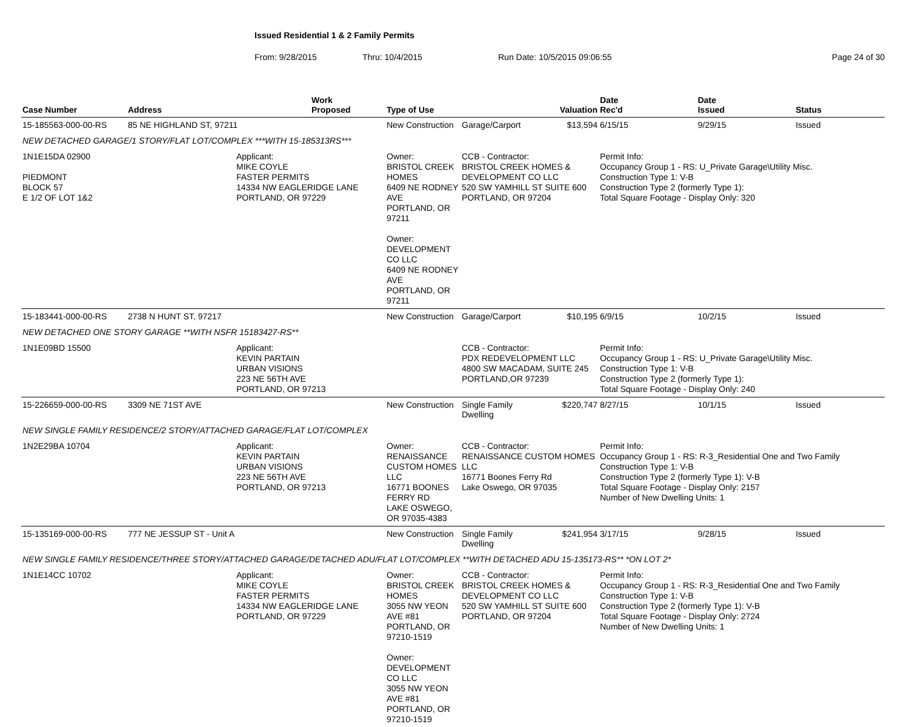Issued Residential 1 & 2 Family Permits
From: 9/28/2015 Thru: 10/4/2015 Run Date: 10/5/2015 09:06:55 Page 24 of 30
| Case Number | Address | | Work Proposed | Type of Use | | Valuation | Date Rec'd | Date Issued | Status |
| --- | --- | --- | --- | --- | --- | --- | --- | --- | --- |
| 15-185563-000-00-RS | 85 NE HIGHLAND ST, 97211 | | | New Construction | Garage/Carport | $13,594 | 6/15/15 | 9/29/15 | Issued |
| NEW DETACHED GARAGE/1 STORY/FLAT LOT/COMPLEX ***WITH 15-185313RS*** | | | | | | | | | |
| 1N1E15DA 02900 PIEDMONT BLOCK 57 E 1/2 OF LOT 1&2 | | Applicant: MIKE COYLE FASTER PERMITS 14334 NW EAGLERIDGE LANE PORTLAND, OR 97229 | | Owner: BRISTOL CREEK HOMES 6409 NE RODNEY AVE PORTLAND, OR 97211 Owner: DEVELOPMENT CO LLC 6409 NE RODNEY AVE PORTLAND, OR 97211 | CCB - Contractor: BRISTOL CREEK HOMES & DEVELOPMENT CO LLC 520 SW YAMHILL ST SUITE 600 PORTLAND, OR 97204 | | Permit Info: Occupancy Group 1 - RS: U_Private Garage\Utility Misc. Construction Type 1: V-B Construction Type 2 (formerly Type 1): Total Square Footage - Display Only: 320 | | |
| 15-183441-000-00-RS | 2738 N HUNT ST, 97217 | | | New Construction | Garage/Carport | $10,195 | 6/9/15 | 10/2/15 | Issued |
| NEW DETACHED ONE STORY GARAGE **WITH NSFR 15183427-RS** | | | | | | | | | |
| 1N1E09BD 15500 | | Applicant: KEVIN PARTAIN URBAN VISIONS 223 NE 56TH AVE PORTLAND, OR 97213 | | | CCB - Contractor: PDX REDEVELOPMENT LLC 4800 SW MACADAM, SUITE 245 PORTLAND,OR 97239 | | Permit Info: Occupancy Group 1 - RS: U_Private Garage\Utility Misc. Construction Type 1: V-B Construction Type 2 (formerly Type 1): Total Square Footage - Display Only: 240 | | |
| 15-226659-000-00-RS | 3309 NE 71ST AVE | | | New Construction | Single Family Dwelling | $220,747 | 8/27/15 | 10/1/15 | Issued |
| NEW SINGLE FAMILY RESIDENCE/2 STORY/ATTACHED GARAGE/FLAT LOT/COMPLEX | | | | | | | | | |
| 1N2E29BA 10704 | | Applicant: KEVIN PARTAIN URBAN VISIONS 223 NE 56TH AVE PORTLAND, OR 97213 | | Owner: RENAISSANCE CUSTOM HOMES LLC 16771 BOONES FERRY RD LAKE OSWEGO, OR 97035-4383 | CCB - Contractor: RENAISSANCE CUSTOM HOMES LLC 16771 Boones Ferry Rd Lake Oswego, OR 97035 | | Permit Info: Occupancy Group 1 - RS: R-3_Residential One and Two Family Construction Type 1: V-B Construction Type 2 (formerly Type 1): V-B Total Square Footage - Display Only: 2157 Number of New Dwelling Units: 1 | | |
| 15-135169-000-00-RS | 777 NE JESSUP ST - Unit A | | | New Construction | Single Family Dwelling | $241,954 | 3/17/15 | 9/28/15 | Issued |
| NEW SINGLE FAMILY RESIDENCE/THREE STORY/ATTACHED GARAGE/DETACHED ADU/FLAT LOT/COMPLEX **WITH DETACHED ADU 15-135173-RS** *ON LOT 2* | | | | | | | | | |
| 1N1E14CC 10702 | | Applicant: MIKE COYLE FASTER PERMITS 14334 NW EAGLERIDGE LANE PORTLAND, OR 97229 | | Owner: BRISTOL CREEK HOMES 3055 NW YEON AVE #81 PORTLAND, OR 97210-1519 Owner: DEVELOPMENT CO LLC 3055 NW YEON AVE #81 PORTLAND, OR 97210-1519 | CCB - Contractor: BRISTOL CREEK HOMES & DEVELOPMENT CO LLC 520 SW YAMHILL ST SUITE 600 PORTLAND, OR 97204 | | Permit Info: Occupancy Group 1 - RS: R-3_Residential One and Two Family Construction Type 1: V-B Construction Type 2 (formerly Type 1): V-B Total Square Footage - Display Only: 2724 Number of New Dwelling Units: 1 | | |